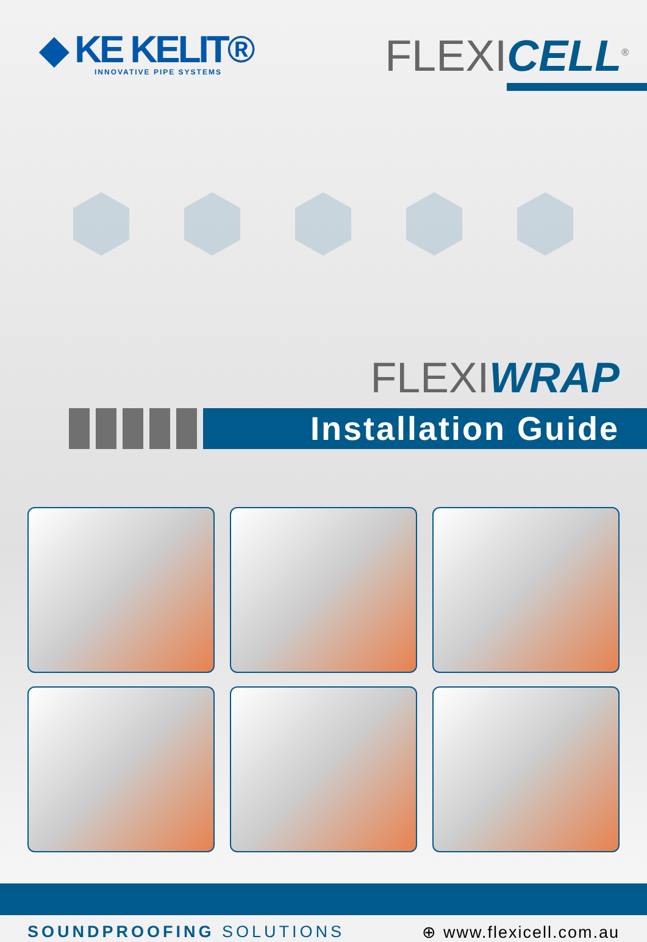◆ KE KELIT®
INNOVATIVE PIPE SYSTEMS
FLEXICELL<sup>®</sup>
FLEXIWRAP
Installation Guide
SOUNDPROOFING SOLUTIONS ⊕ www.flexicell.com.au